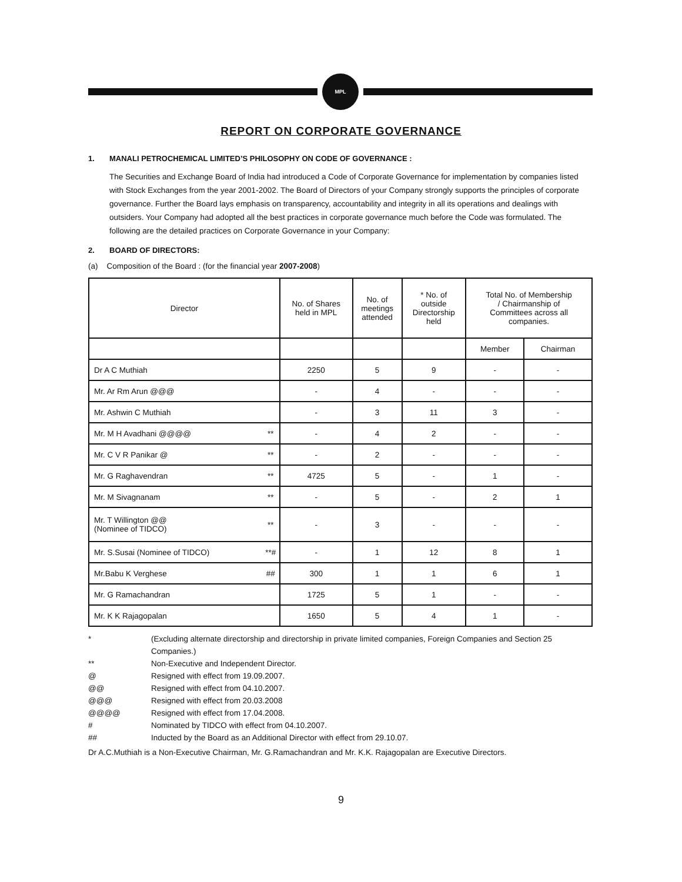MPL
REPORT ON CORPORATE GOVERNANCE
1. MANALI PETROCHEMICAL LIMITED’S PHILOSOPHY ON CODE OF GOVERNANCE :
The Securities and Exchange Board of India had introduced a Code of Corporate Governance for implementation by companies listed with Stock Exchanges from the year 2001-2002. The Board of Directors of your Company strongly supports the principles of corporate governance. Further the Board lays emphasis on transparency, accountability and integrity in all its operations and dealings with outsiders. Your Company had adopted all the best practices in corporate governance much before the Code was formulated. The following are the detailed practices on Corporate Governance in your Company:
2. BOARD OF DIRECTORS:
(a) Composition of the Board : (for the financial year 2007-2008)
| Director | | No. of Shares held in MPL | No. of meetings attended | * No. of outside Directorship held | Total No. of Membership / Chairmanship of Committees across all companies. | |
| --- | --- | --- | --- | --- | --- | --- |
| | | | | | Member | Chairman |
| Dr A C Muthiah | | 2250 | 5 | 9 | - | - |
| Mr. Ar Rm Arun @@@ | | - | 4 | - | - | - |
| Mr. Ashwin C Muthiah | | - | 3 | 11 | 3 | - |
| Mr. M H Avadhani @@@@ | ** | - | 4 | 2 | - | - |
| Mr. C V R Panikar @ | ** | - | 2 | - | - | - |
| Mr. G Raghavendran | ** | 4725 | 5 | - | 1 | - |
| Mr. M Sivagnanam | ** | - | 5 | - | 2 | 1 |
| Mr. T Willington @@ (Nominee of TIDCO) | ** | - | 3 | - | - | - |
| Mr. S.Susai (Nominee of TIDCO) | **# | - | 1 | 12 | 8 | 1 |
| Mr.Babu K Verghese | ## | 300 | 1 | 1 | 6 | 1 |
| Mr. G Ramachandran | | 1725 | 5 | 1 | - | - |
| Mr. K K Rajagopalan | | 1650 | 5 | 4 | 1 | - |
* (Excluding alternate directorship and directorship in private limited companies, Foreign Companies and Section 25 Companies.)
** Non-Executive and Independent Director.
@ Resigned with effect from 19.09.2007.
@@ Resigned with effect from 04.10.2007.
@@@ Resigned with effect from 20.03.2008
@@@@ Resigned with effect from 17.04.2008.
# Nominated by TIDCO with effect from 04.10.2007.
## Inducted by the Board as an Additional Director with effect from 29.10.07.
Dr A.C.Muthiah is a Non-Executive Chairman, Mr. G.Ramachandran and Mr. K.K. Rajagopalan are Executive Directors.
9